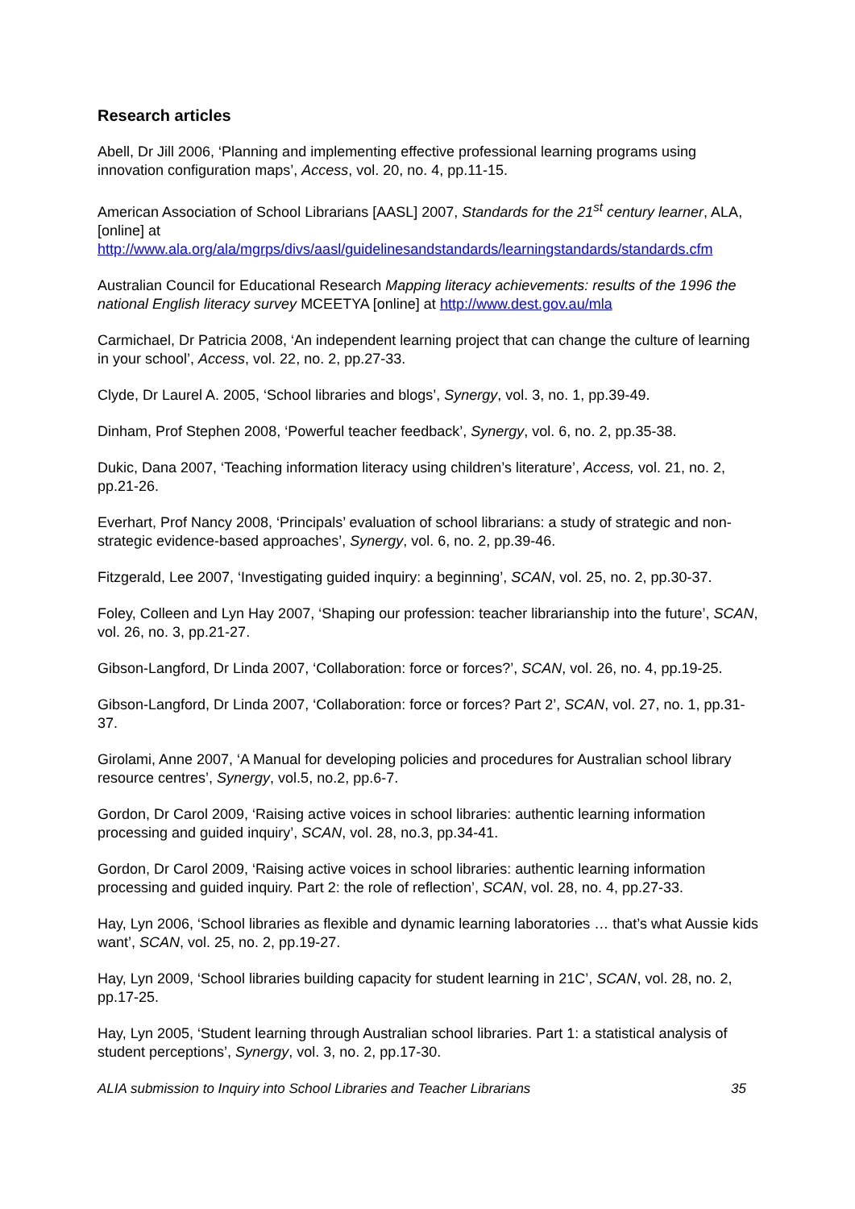Research articles
Abell, Dr Jill 2006, ‘Planning and implementing effective professional learning programs using innovation configuration maps’, Access, vol. 20, no. 4, pp.11-15.
American Association of School Librarians [AASL] 2007, Standards for the 21<sup>st</sup> century learner, ALA, [online] at http://www.ala.org/ala/mgrps/divs/aasl/guidelinesandstandards/learningstandards/standards.cfm
Australian Council for Educational Research Mapping literacy achievements: results of the 1996 the national English literacy survey MCEETYA [online] at http://www.dest.gov.au/mla
Carmichael, Dr Patricia 2008, ‘An independent learning project that can change the culture of learning in your school’, Access, vol. 22, no. 2, pp.27-33.
Clyde, Dr Laurel A. 2005, ‘School libraries and blogs’, Synergy, vol. 3, no. 1, pp.39-49.
Dinham, Prof Stephen 2008, ‘Powerful teacher feedback’, Synergy, vol. 6, no. 2, pp.35-38.
Dukic, Dana 2007, ‘Teaching information literacy using children’s literature’, Access, vol. 21, no. 2, pp.21-26.
Everhart, Prof Nancy 2008, ‘Principals’ evaluation of school librarians: a study of strategic and non-strategic evidence-based approaches’, Synergy, vol. 6, no. 2, pp.39-46.
Fitzgerald, Lee 2007, ‘Investigating guided inquiry: a beginning’, SCAN, vol. 25, no. 2, pp.30-37.
Foley, Colleen and Lyn Hay 2007, ‘Shaping our profession: teacher librarianship into the future’, SCAN, vol. 26, no. 3, pp.21-27.
Gibson-Langford, Dr Linda 2007, ‘Collaboration: force or forces?’, SCAN, vol. 26, no. 4, pp.19-25.
Gibson-Langford, Dr Linda 2007, ‘Collaboration: force or forces? Part 2’, SCAN, vol. 27, no. 1, pp.31-37.
Girolami, Anne 2007, ‘A Manual for developing policies and procedures for Australian school library resource centres’, Synergy, vol.5, no.2, pp.6-7.
Gordon, Dr Carol 2009, ‘Raising active voices in school libraries: authentic learning information processing and guided inquiry’, SCAN, vol. 28, no.3, pp.34-41.
Gordon, Dr Carol 2009, ‘Raising active voices in school libraries: authentic learning information processing and guided inquiry. Part 2: the role of reflection’, SCAN, vol. 28, no. 4, pp.27-33.
Hay, Lyn 2006, ‘School libraries as flexible and dynamic learning laboratories … that’s what Aussie kids want’, SCAN, vol. 25, no. 2, pp.19-27.
Hay, Lyn 2009, ‘School libraries building capacity for student learning in 21C’, SCAN, vol. 28, no. 2, pp.17-25.
Hay, Lyn 2005, ‘Student learning through Australian school libraries. Part 1: a statistical analysis of student perceptions’, Synergy, vol. 3, no. 2, pp.17-30.
ALIA submission to Inquiry into School Libraries and Teacher Librarians 35